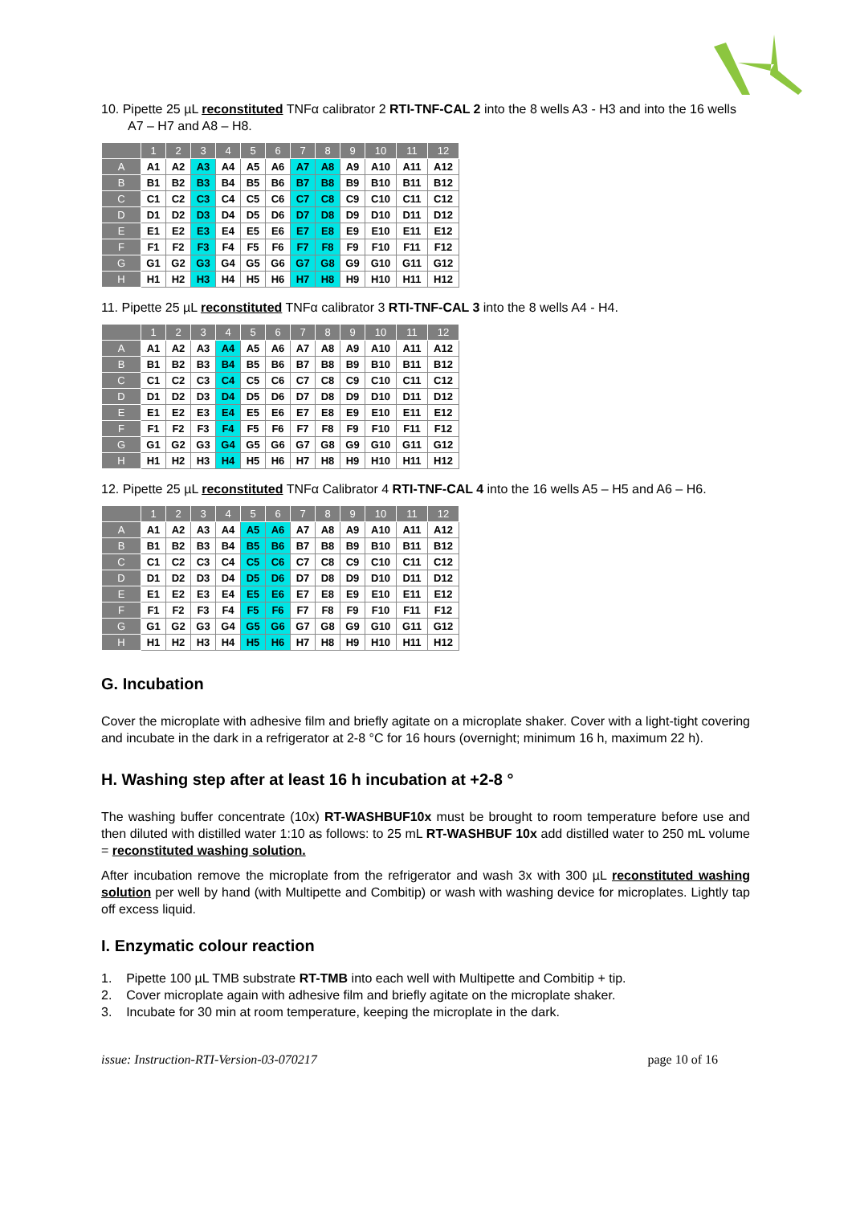10. Pipette 25 µL reconstituted TNFα calibrator 2 RTI-TNF-CAL 2 into the 8 wells A3 - H3 and into the 16 wells A7 – H7 and A8 – H8.
| | 1 | 2 | 3 | 4 | 5 | 6 | 7 | 8 | 9 | 10 | 11 | 12 |
| --- | --- | --- | --- | --- | --- | --- | --- | --- | --- | --- | --- | --- |
| A | A1 | A2 | A3 | A4 | A5 | A6 | A7 | A8 | A9 | A10 | A11 | A12 |
| B | B1 | B2 | B3 | B4 | B5 | B6 | B7 | B8 | B9 | B10 | B11 | B12 |
| C | C1 | C2 | C3 | C4 | C5 | C6 | C7 | C8 | C9 | C10 | C11 | C12 |
| D | D1 | D2 | D3 | D4 | D5 | D6 | D7 | D8 | D9 | D10 | D11 | D12 |
| E | E1 | E2 | E3 | E4 | E5 | E6 | E7 | E8 | E9 | E10 | E11 | E12 |
| F | F1 | F2 | F3 | F4 | F5 | F6 | F7 | F8 | F9 | F10 | F11 | F12 |
| G | G1 | G2 | G3 | G4 | G5 | G6 | G7 | G8 | G9 | G10 | G11 | G12 |
| H | H1 | H2 | H3 | H4 | H5 | H6 | H7 | H8 | H9 | H10 | H11 | H12 |
11. Pipette 25 µL reconstituted TNFα calibrator 3 RTI-TNF-CAL 3 into the 8 wells A4 - H4.
| | 1 | 2 | 3 | 4 | 5 | 6 | 7 | 8 | 9 | 10 | 11 | 12 |
| --- | --- | --- | --- | --- | --- | --- | --- | --- | --- | --- | --- | --- |
| A | A1 | A2 | A3 | A4 | A5 | A6 | A7 | A8 | A9 | A10 | A11 | A12 |
| B | B1 | B2 | B3 | B4 | B5 | B6 | B7 | B8 | B9 | B10 | B11 | B12 |
| C | C1 | C2 | C3 | C4 | C5 | C6 | C7 | C8 | C9 | C10 | C11 | C12 |
| D | D1 | D2 | D3 | D4 | D5 | D6 | D7 | D8 | D9 | D10 | D11 | D12 |
| E | E1 | E2 | E3 | E4 | E5 | E6 | E7 | E8 | E9 | E10 | E11 | E12 |
| F | F1 | F2 | F3 | F4 | F5 | F6 | F7 | F8 | F9 | F10 | F11 | F12 |
| G | G1 | G2 | G3 | G4 | G5 | G6 | G7 | G8 | G9 | G10 | G11 | G12 |
| H | H1 | H2 | H3 | H4 | H5 | H6 | H7 | H8 | H9 | H10 | H11 | H12 |
12. Pipette 25 µL reconstituted TNFα Calibrator 4 RTI-TNF-CAL 4 into the 16 wells A5 – H5 and A6 – H6.
| | 1 | 2 | 3 | 4 | 5 | 6 | 7 | 8 | 9 | 10 | 11 | 12 |
| --- | --- | --- | --- | --- | --- | --- | --- | --- | --- | --- | --- | --- |
| A | A1 | A2 | A3 | A4 | A5 | A6 | A7 | A8 | A9 | A10 | A11 | A12 |
| B | B1 | B2 | B3 | B4 | B5 | B6 | B7 | B8 | B9 | B10 | B11 | B12 |
| C | C1 | C2 | C3 | C4 | C5 | C6 | C7 | C8 | C9 | C10 | C11 | C12 |
| D | D1 | D2 | D3 | D4 | D5 | D6 | D7 | D8 | D9 | D10 | D11 | D12 |
| E | E1 | E2 | E3 | E4 | E5 | E6 | E7 | E8 | E9 | E10 | E11 | E12 |
| F | F1 | F2 | F3 | F4 | F5 | F6 | F7 | F8 | F9 | F10 | F11 | F12 |
| G | G1 | G2 | G3 | G4 | G5 | G6 | G7 | G8 | G9 | G10 | G11 | G12 |
| H | H1 | H2 | H3 | H4 | H5 | H6 | H7 | H8 | H9 | H10 | H11 | H12 |
G. Incubation
Cover the microplate with adhesive film and briefly agitate on a microplate shaker. Cover with a light-tight covering and incubate in the dark in a refrigerator at 2-8 °C for 16 hours (overnight; minimum 16 h, maximum 22 h).
H. Washing step after at least 16 h incubation at +2-8 °
The washing buffer concentrate (10x) RT-WASHBUF10x must be brought to room temperature before use and then diluted with distilled water 1:10 as follows: to 25 mL RT-WASHBUF 10x add distilled water to 250 mL volume = reconstituted washing solution.
After incubation remove the microplate from the refrigerator and wash 3x with 300 µL reconstituted washing solution per well by hand (with Multipette and Combitip) or wash with washing device for microplates. Lightly tap off excess liquid.
I. Enzymatic colour reaction
1. Pipette 100 µL TMB substrate RT-TMB into each well with Multipette and Combitip + tip.
2. Cover microplate again with adhesive film and briefly agitate on the microplate shaker.
3. Incubate for 30 min at room temperature, keeping the microplate in the dark.
issue: Instruction-RTI-Version-03-070217 page 10 of 16